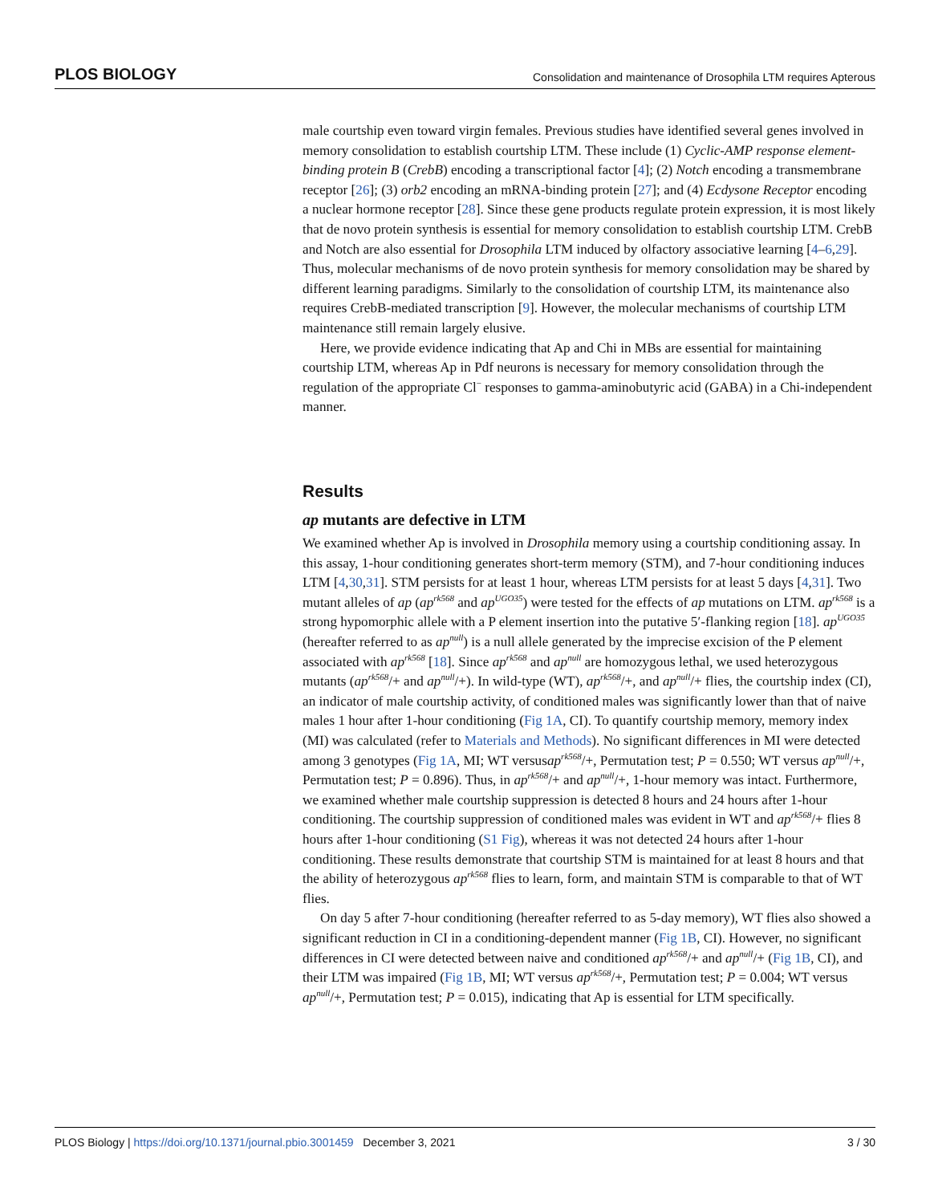PLOS BIOLOGY Consolidation and maintenance of Drosophila LTM requires Apterous
male courtship even toward virgin females. Previous studies have identified several genes involved in memory consolidation to establish courtship LTM. These include (1) Cyclic-AMP response element-binding protein B (CrebB) encoding a transcriptional factor [4]; (2) Notch encoding a transmembrane receptor [26]; (3) orb2 encoding an mRNA-binding protein [27]; and (4) Ecdysone Receptor encoding a nuclear hormone receptor [28]. Since these gene products regulate protein expression, it is most likely that de novo protein synthesis is essential for memory consolidation to establish courtship LTM. CrebB and Notch are also essential for Drosophila LTM induced by olfactory associative learning [4–6,29]. Thus, molecular mechanisms of de novo protein synthesis for memory consolidation may be shared by different learning paradigms. Similarly to the consolidation of courtship LTM, its maintenance also requires CrebB-mediated transcription [9]. However, the molecular mechanisms of courtship LTM maintenance still remain largely elusive.
Here, we provide evidence indicating that Ap and Chi in MBs are essential for maintaining courtship LTM, whereas Ap in Pdf neurons is necessary for memory consolidation through the regulation of the appropriate Cl<sup>−</sup> responses to gamma-aminobutyric acid (GABA) in a Chi-independent manner.
Results
ap mutants are defective in LTM
We examined whether Ap is involved in Drosophila memory using a courtship conditioning assay. In this assay, 1-hour conditioning generates short-term memory (STM), and 7-hour conditioning induces LTM [4,30,31]. STM persists for at least 1 hour, whereas LTM persists for at least 5 days [4,31]. Two mutant alleles of ap (ap<sup>rk568</sup> and ap<sup>UGO35</sup>) were tested for the effects of ap mutations on LTM. ap<sup>rk568</sup> is a strong hypomorphic allele with a P element insertion into the putative 5′-flanking region [18]. ap<sup>UGO35</sup> (hereafter referred to as ap<sup>null</sup>) is a null allele generated by the imprecise excision of the P element associated with ap<sup>rk568</sup> [18]. Since ap<sup>rk568</sup> and ap<sup>null</sup> are homozygous lethal, we used heterozygous mutants (ap<sup>rk568</sup>/+ and ap<sup>null</sup>/+). In wild-type (WT), ap<sup>rk568</sup>/+, and ap<sup>null</sup>/+ flies, the courtship index (CI), an indicator of male courtship activity, of conditioned males was significantly lower than that of naive males 1 hour after 1-hour conditioning (Fig 1A, CI). To quantify courtship memory, memory index (MI) was calculated (refer to Materials and Methods). No significant differences in MI were detected among 3 genotypes (Fig 1A, MI; WT versusap<sup>rk568</sup>/+, Permutation test; P = 0.550; WT versus ap<sup>null</sup>/+, Permutation test; P = 0.896). Thus, in ap<sup>rk568</sup>/+ and ap<sup>null</sup>/+, 1-hour memory was intact. Furthermore, we examined whether male courtship suppression is detected 8 hours and 24 hours after 1-hour conditioning. The courtship suppression of conditioned males was evident in WT and ap<sup>rk568</sup>/+ flies 8 hours after 1-hour conditioning (S1 Fig), whereas it was not detected 24 hours after 1-hour conditioning. These results demonstrate that courtship STM is maintained for at least 8 hours and that the ability of heterozygous ap<sup>rk568</sup> flies to learn, form, and maintain STM is comparable to that of WT flies.
On day 5 after 7-hour conditioning (hereafter referred to as 5-day memory), WT flies also showed a significant reduction in CI in a conditioning-dependent manner (Fig 1B, CI). However, no significant differences in CI were detected between naive and conditioned ap<sup>rk568</sup>/+ and ap<sup>null</sup>/+ (Fig 1B, CI), and their LTM was impaired (Fig 1B, MI; WT versus ap<sup>rk568</sup>/+, Permutation test; P = 0.004; WT versus ap<sup>null</sup>/+, Permutation test; P = 0.015), indicating that Ap is essential for LTM specifically.
PLOS Biology | https://doi.org/10.1371/journal.pbio.3001459 December 3, 2021 3 / 30